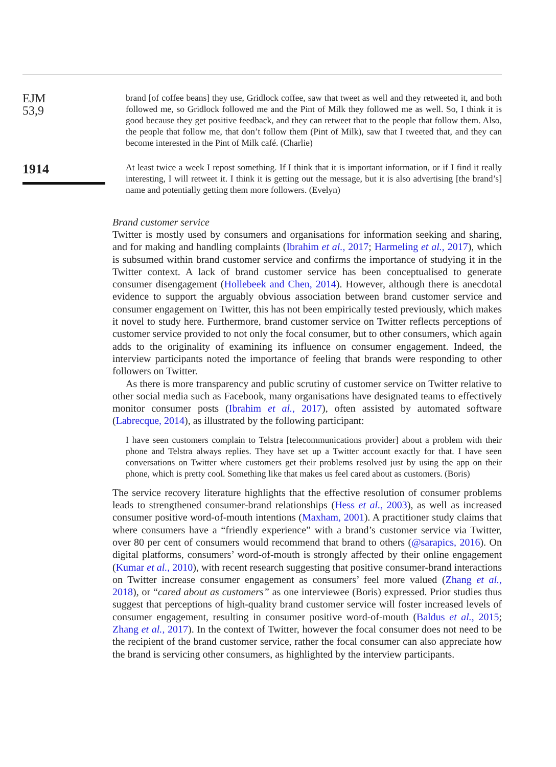EJM
53,9
1914
brand [of coffee beans] they use, Gridlock coffee, saw that tweet as well and they retweeted it, and both followed me, so Gridlock followed me and the Pint of Milk they followed me as well. So, I think it is good because they get positive feedback, and they can retweet that to the people that follow them. Also, the people that follow me, that don’t follow them (Pint of Milk), saw that I tweeted that, and they can become interested in the Pint of Milk café. (Charlie)
At least twice a week I repost something. If I think that it is important information, or if I find it really interesting, I will retweet it. I think it is getting out the message, but it is also advertising [the brand’s] name and potentially getting them more followers. (Evelyn)
Brand customer service
Twitter is mostly used by consumers and organisations for information seeking and sharing, and for making and handling complaints (Ibrahim et al., 2017; Harmeling et al., 2017), which is subsumed within brand customer service and confirms the importance of studying it in the Twitter context. A lack of brand customer service has been conceptualised to generate consumer disengagement (Hollebeek and Chen, 2014). However, although there is anecdotal evidence to support the arguably obvious association between brand customer service and consumer engagement on Twitter, this has not been empirically tested previously, which makes it novel to study here. Furthermore, brand customer service on Twitter reflects perceptions of customer service provided to not only the focal consumer, but to other consumers, which again adds to the originality of examining its influence on consumer engagement. Indeed, the interview participants noted the importance of feeling that brands were responding to other followers on Twitter.
As there is more transparency and public scrutiny of customer service on Twitter relative to other social media such as Facebook, many organisations have designated teams to effectively monitor consumer posts (Ibrahim et al., 2017), often assisted by automated software (Labrecque, 2014), as illustrated by the following participant:
I have seen customers complain to Telstra [telecommunications provider] about a problem with their phone and Telstra always replies. They have set up a Twitter account exactly for that. I have seen conversations on Twitter where customers get their problems resolved just by using the app on their phone, which is pretty cool. Something like that makes us feel cared about as customers. (Boris)
The service recovery literature highlights that the effective resolution of consumer problems leads to strengthened consumer-brand relationships (Hess et al., 2003), as well as increased consumer positive word-of-mouth intentions (Maxham, 2001). A practitioner study claims that where consumers have a “friendly experience” with a brand’s customer service via Twitter, over 80 per cent of consumers would recommend that brand to others (@sarapics, 2016). On digital platforms, consumers’ word-of-mouth is strongly affected by their online engagement (Kumar et al., 2010), with recent research suggesting that positive consumer-brand interactions on Twitter increase consumer engagement as consumers’ feel more valued (Zhang et al., 2018), or “cared about as customers” as one interviewee (Boris) expressed. Prior studies thus suggest that perceptions of high-quality brand customer service will foster increased levels of consumer engagement, resulting in consumer positive word-of-mouth (Baldus et al., 2015; Zhang et al., 2017). In the context of Twitter, however the focal consumer does not need to be the recipient of the brand customer service, rather the focal consumer can also appreciate how the brand is servicing other consumers, as highlighted by the interview participants.